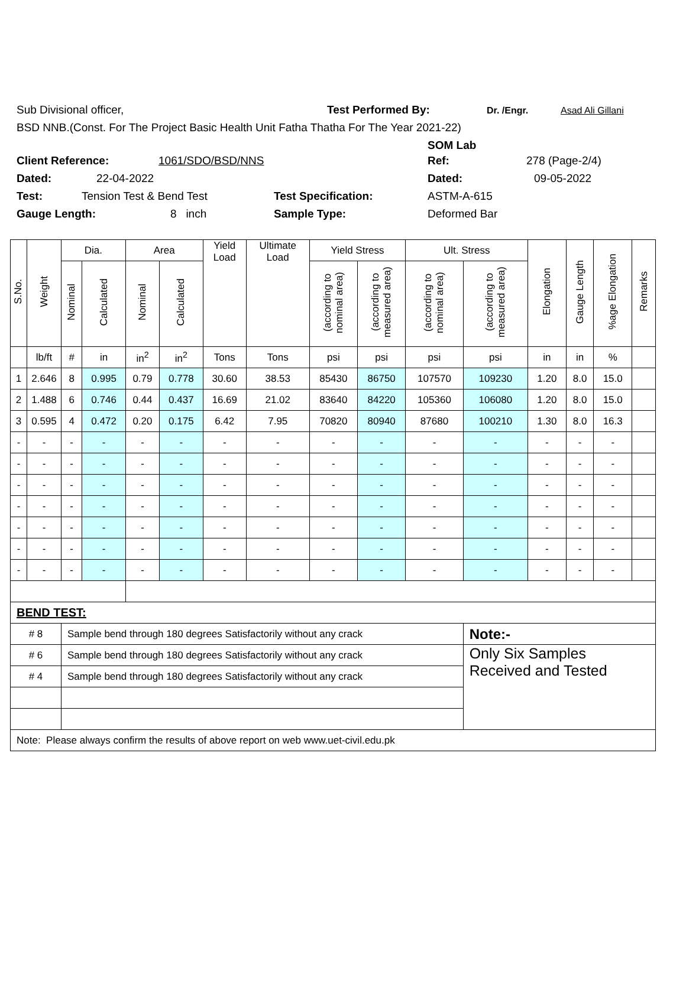Sub Divisional officer, Test Performed By: Dr. /Engr. Asad Ali Gillani
BSD NNB.(Const. For The Project Basic Health Unit Fatha Thatha For The Year 2021-22)
SOM Lab
Client Reference: 1061/SDO/BSD/NNS Ref: 278 (Page-2/4)
Dated: 22-04-2022 Dated: 09-05-2022
Test: Tension Test & Bend Test Test Specification: ASTM-A-615
Gauge Length: 8 inch Sample Type: Deformed Bar
| S.No. | Weight | Dia. | | Area | | Yield Load | Ultimate Load | Yield Stress | | Ult. Stress | | Elongation | Gauge Length | %age Elongation | Remarks |
| --- | --- | --- | --- | --- | --- | --- | --- | --- | --- | --- | --- | --- | --- | --- | --- |
| | | Nominal | Calculated | Nominal | Calculated | | | (according to nominal area) | (according to measured area) | (according to nominal area) | (according to measured area) | | | | |
| | lb/ft | # | in | in<sup>2</sup> | in<sup>2</sup> | Tons | Tons | psi | psi | psi | psi | in | in | % | |
| 1 | 2.646 | 8 | 0.995 | 0.79 | 0.778 | 30.60 | 38.53 | 85430 | 86750 | 107570 | 109230 | 1.20 | 8.0 | 15.0 | |
| 2 | 1.488 | 6 | 0.746 | 0.44 | 0.437 | 16.69 | 21.02 | 83640 | 84220 | 105360 | 106080 | 1.20 | 8.0 | 15.0 | |
| 3 | 0.595 | 4 | 0.472 | 0.20 | 0.175 | 6.42 | 7.95 | 70820 | 80940 | 87680 | 100210 | 1.30 | 8.0 | 16.3 | |
| - | - | - | - | - | - | - | - | - | - | - | - | - | - | - | |
| - | - | - | - | - | - | - | - | - | - | - | - | - | - | - | |
| - | - | - | - | - | - | - | - | - | - | - | - | - | - | - | |
| - | - | - | - | - | - | - | - | - | - | - | - | - | - | - | |
| - | - | - | - | - | - | - | - | - | - | - | - | - | - | - | |
| - | - | - | - | - | - | - | - | - | - | - | - | - | - | - | |
| - | - | - | - | - | - | - | - | - | - | - | - | - | - | - | |
| BEND TEST: | | | | | | | | | | | | | | | |
| # 8 | | Sample bend through 180 degrees Satisfactorily without any crack | | | | | | | | | Note:- | | | | |
| # 6 | | Sample bend through 180 degrees Satisfactorily without any crack | | | | | | | | | Only Six Samples Received and Tested | | | | |
| # 4 | | Sample bend through 180 degrees Satisfactorily without any crack | | | | | | | | | | | | | |
| Note: Please always confirm the results of above report on web www.uet-civil.edu.pk | | | | | | | | | | | | | | | |